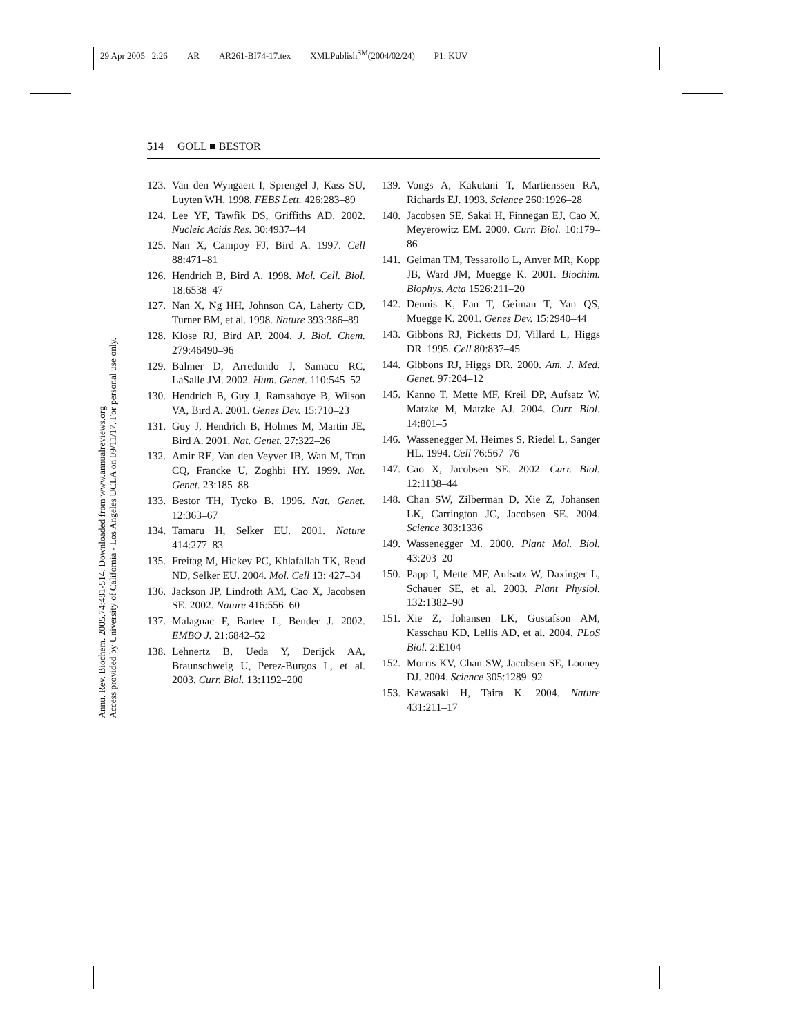29 Apr 2005 2:26 AR AR261-BI74-17.tex XMLPublish<sup>SM</sup>(2004/02/24) P1: KUV
Annu. Rev. Biochem. 2005.74:481-514. Downloaded from www.annualreviews.org
Access provided by University of California - Los Angeles UCLA on 09/11/17. For personal use only.
514 GOLL ■ BESTOR
123. Van den Wyngaert I, Sprengel J, Kass SU, Luyten WH. 1998. FEBS Lett. 426:283–89
124. Lee YF, Tawfik DS, Griffiths AD. 2002. Nucleic Acids Res. 30:4937–44
125. Nan X, Campoy FJ, Bird A. 1997. Cell 88:471–81
126. Hendrich B, Bird A. 1998. Mol. Cell. Biol. 18:6538–47
127. Nan X, Ng HH, Johnson CA, Laherty CD, Turner BM, et al. 1998. Nature 393:386–89
128. Klose RJ, Bird AP. 2004. J. Biol. Chem. 279:46490–96
129. Balmer D, Arredondo J, Samaco RC, LaSalle JM. 2002. Hum. Genet. 110:545–52
130. Hendrich B, Guy J, Ramsahoye B, Wilson VA, Bird A. 2001. Genes Dev. 15:710–23
131. Guy J, Hendrich B, Holmes M, Martin JE, Bird A. 2001. Nat. Genet. 27:322–26
132. Amir RE, Van den Veyver IB, Wan M, Tran CQ, Francke U, Zoghbi HY. 1999. Nat. Genet. 23:185–88
133. Bestor TH, Tycko B. 1996. Nat. Genet. 12:363–67
134. Tamaru H, Selker EU. 2001. Nature 414:277–83
135. Freitag M, Hickey PC, Khlafallah TK, Read ND, Selker EU. 2004. Mol. Cell 13: 427–34
136. Jackson JP, Lindroth AM, Cao X, Jacobsen SE. 2002. Nature 416:556–60
137. Malagnac F, Bartee L, Bender J. 2002. EMBO J. 21:6842–52
138. Lehnertz B, Ueda Y, Derijck AA, Braunschweig U, Perez-Burgos L, et al. 2003. Curr. Biol. 13:1192–200
139. Vongs A, Kakutani T, Martienssen RA, Richards EJ. 1993. Science 260:1926–28
140. Jacobsen SE, Sakai H, Finnegan EJ, Cao X, Meyerowitz EM. 2000. Curr. Biol. 10:179–86
141. Geiman TM, Tessarollo L, Anver MR, Kopp JB, Ward JM, Muegge K. 2001. Biochim. Biophys. Acta 1526:211–20
142. Dennis K, Fan T, Geiman T, Yan QS, Muegge K. 2001. Genes Dev. 15:2940–44
143. Gibbons RJ, Picketts DJ, Villard L, Higgs DR. 1995. Cell 80:837–45
144. Gibbons RJ, Higgs DR. 2000. Am. J. Med. Genet. 97:204–12
145. Kanno T, Mette MF, Kreil DP, Aufsatz W, Matzke M, Matzke AJ. 2004. Curr. Biol. 14:801–5
146. Wassenegger M, Heimes S, Riedel L, Sanger HL. 1994. Cell 76:567–76
147. Cao X, Jacobsen SE. 2002. Curr. Biol. 12:1138–44
148. Chan SW, Zilberman D, Xie Z, Johansen LK, Carrington JC, Jacobsen SE. 2004. Science 303:1336
149. Wassenegger M. 2000. Plant Mol. Biol. 43:203–20
150. Papp I, Mette MF, Aufsatz W, Daxinger L, Schauer SE, et al. 2003. Plant Physiol. 132:1382–90
151. Xie Z, Johansen LK, Gustafson AM, Kasschau KD, Lellis AD, et al. 2004. PLoS Biol. 2:E104
152. Morris KV, Chan SW, Jacobsen SE, Looney DJ. 2004. Science 305:1289–92
153. Kawasaki H, Taira K. 2004. Nature 431:211–17